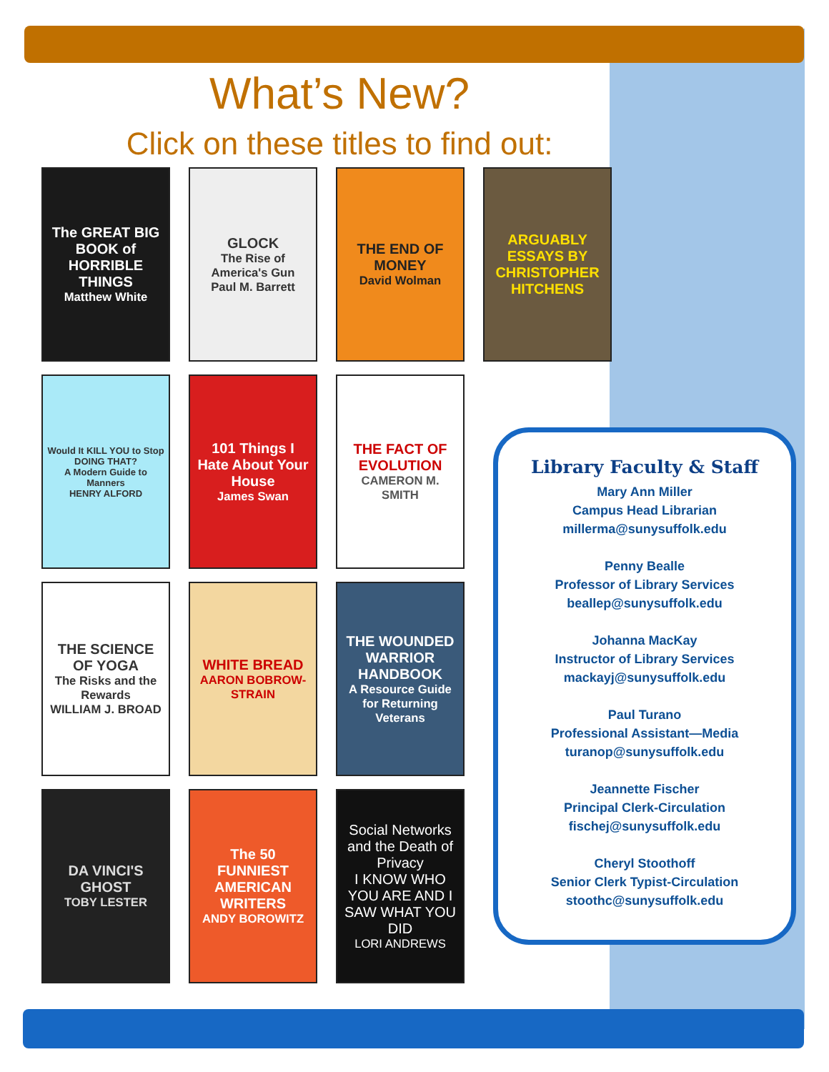What’s New?
Click on these titles to find out:
The GREAT BIG BOOK of HORRIBLE THINGS
Matthew White
GLOCK
The Rise of America's Gun
Paul M. Barrett
THE END OF MONEY
David Wolman
ARGUABLY ESSAYS BY CHRISTOPHER HITCHENS
Would It KILL YOU to Stop DOING THAT?
A Modern Guide to Manners
HENRY ALFORD
101 Things I Hate About Your House
James Swan
THE FACT OF EVOLUTION
CAMERON M. SMITH
THE SCIENCE OF YOGA
The Risks and the Rewards
WILLIAM J. BROAD
WHITE BREAD
AARON BOBROW-STRAIN
THE WOUNDED WARRIOR HANDBOOK
A Resource Guide for Returning Veterans
DA VINCI'S GHOST
TOBY LESTER
The 50 FUNNIEST AMERICAN WRITERS
ANDY BOROWITZ
Social Networks and the Death of Privacy
I KNOW WHO YOU ARE AND I SAW WHAT YOU DID
LORI ANDREWS
Library Faculty & Staff
Mary Ann Miller
Campus Head Librarian
millerma@sunysuffolk.edu
Penny Bealle
Professor of Library Services
beallep@sunysuffolk.edu
Johanna MacKay
Instructor of Library Services
mackayj@sunysuffolk.edu
Paul Turano
Professional Assistant—Media
turanop@sunysuffolk.edu
Jeannette Fischer
Principal Clerk-Circulation
fischej@sunysuffolk.edu
Cheryl Stoothoff
Senior Clerk Typist-Circulation
stoothc@sunysuffolk.edu